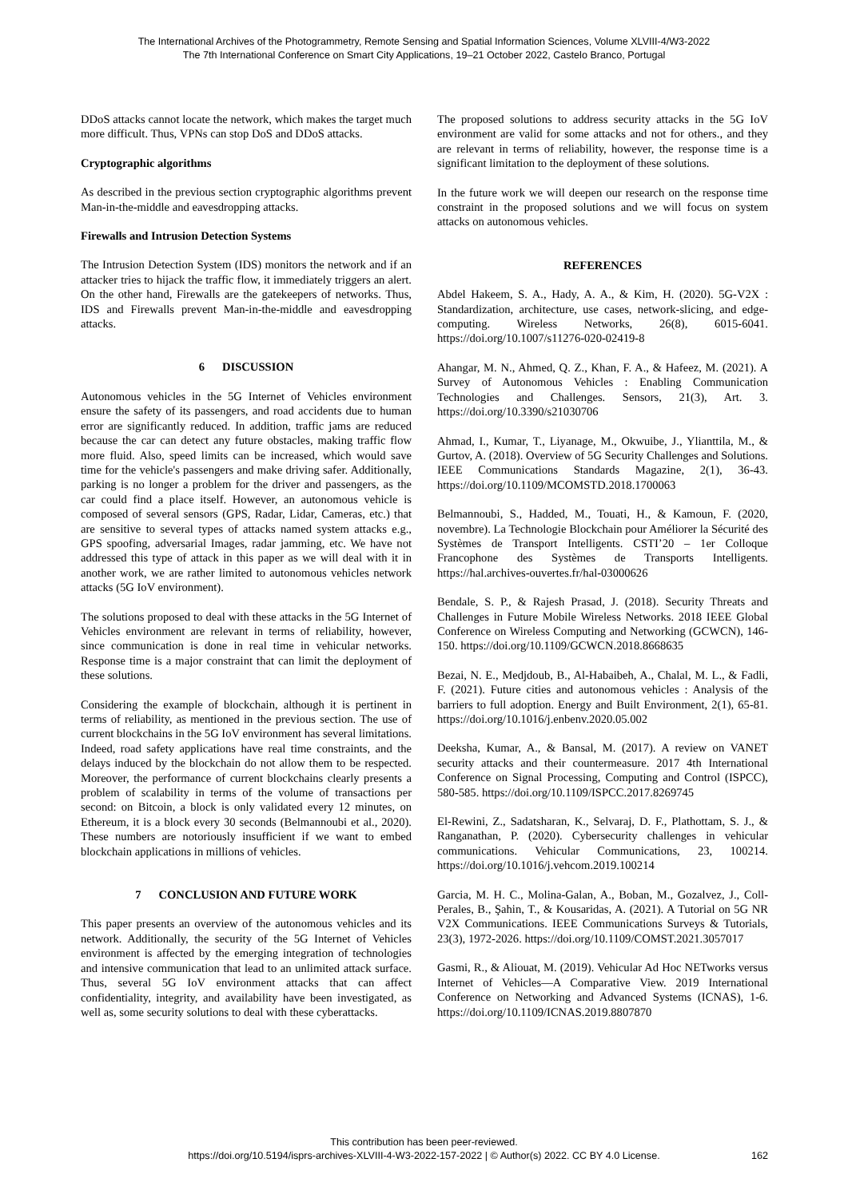The International Archives of the Photogrammetry, Remote Sensing and Spatial Information Sciences, Volume XLVIII-4/W3-2022
The 7th International Conference on Smart City Applications, 19–21 October 2022, Castelo Branco, Portugal
DDoS attacks cannot locate the network, which makes the target much more difficult. Thus, VPNs can stop DoS and DDoS attacks.
Cryptographic algorithms
As described in the previous section cryptographic algorithms prevent Man-in-the-middle and eavesdropping attacks.
Firewalls and Intrusion Detection Systems
The Intrusion Detection System (IDS) monitors the network and if an attacker tries to hijack the traffic flow, it immediately triggers an alert. On the other hand, Firewalls are the gatekeepers of networks. Thus, IDS and Firewalls prevent Man-in-the-middle and eavesdropping attacks.
6 DISCUSSION
Autonomous vehicles in the 5G Internet of Vehicles environment ensure the safety of its passengers, and road accidents due to human error are significantly reduced. In addition, traffic jams are reduced because the car can detect any future obstacles, making traffic flow more fluid. Also, speed limits can be increased, which would save time for the vehicle's passengers and make driving safer. Additionally, parking is no longer a problem for the driver and passengers, as the car could find a place itself. However, an autonomous vehicle is composed of several sensors (GPS, Radar, Lidar, Cameras, etc.) that are sensitive to several types of attacks named system attacks e.g., GPS spoofing, adversarial Images, radar jamming, etc. We have not addressed this type of attack in this paper as we will deal with it in another work, we are rather limited to autonomous vehicles network attacks (5G IoV environment).
The solutions proposed to deal with these attacks in the 5G Internet of Vehicles environment are relevant in terms of reliability, however, since communication is done in real time in vehicular networks. Response time is a major constraint that can limit the deployment of these solutions.
Considering the example of blockchain, although it is pertinent in terms of reliability, as mentioned in the previous section. The use of current blockchains in the 5G IoV environment has several limitations. Indeed, road safety applications have real time constraints, and the delays induced by the blockchain do not allow them to be respected. Moreover, the performance of current blockchains clearly presents a problem of scalability in terms of the volume of transactions per second: on Bitcoin, a block is only validated every 12 minutes, on Ethereum, it is a block every 30 seconds (Belmannoubi et al., 2020). These numbers are notoriously insufficient if we want to embed blockchain applications in millions of vehicles.
7 CONCLUSION AND FUTURE WORK
This paper presents an overview of the autonomous vehicles and its network. Additionally, the security of the 5G Internet of Vehicles environment is affected by the emerging integration of technologies and intensive communication that lead to an unlimited attack surface. Thus, several 5G IoV environment attacks that can affect confidentiality, integrity, and availability have been investigated, as well as, some security solutions to deal with these cyberattacks.
The proposed solutions to address security attacks in the 5G IoV environment are valid for some attacks and not for others., and they are relevant in terms of reliability, however, the response time is a significant limitation to the deployment of these solutions.
In the future work we will deepen our research on the response time constraint in the proposed solutions and we will focus on system attacks on autonomous vehicles.
REFERENCES
Abdel Hakeem, S. A., Hady, A. A., & Kim, H. (2020). 5G-V2X : Standardization, architecture, use cases, network-slicing, and edge-computing. Wireless Networks, 26(8), 6015-6041. https://doi.org/10.1007/s11276-020-02419-8
Ahangar, M. N., Ahmed, Q. Z., Khan, F. A., & Hafeez, M. (2021). A Survey of Autonomous Vehicles : Enabling Communication Technologies and Challenges. Sensors, 21(3), Art. 3. https://doi.org/10.3390/s21030706
Ahmad, I., Kumar, T., Liyanage, M., Okwuibe, J., Ylianttila, M., & Gurtov, A. (2018). Overview of 5G Security Challenges and Solutions. IEEE Communications Standards Magazine, 2(1), 36-43. https://doi.org/10.1109/MCOMSTD.2018.1700063
Belmannoubi, S., Hadded, M., Touati, H., & Kamoun, F. (2020, novembre). La Technologie Blockchain pour Améliorer la Sécurité des Systèmes de Transport Intelligents. CSTI’20 – 1er Colloque Francophone des Systèmes de Transports Intelligents. https://hal.archives-ouvertes.fr/hal-03000626
Bendale, S. P., & Rajesh Prasad, J. (2018). Security Threats and Challenges in Future Mobile Wireless Networks. 2018 IEEE Global Conference on Wireless Computing and Networking (GCWCN), 146-150. https://doi.org/10.1109/GCWCN.2018.8668635
Bezai, N. E., Medjdoub, B., Al-Habaibeh, A., Chalal, M. L., & Fadli, F. (2021). Future cities and autonomous vehicles : Analysis of the barriers to full adoption. Energy and Built Environment, 2(1), 65-81. https://doi.org/10.1016/j.enbenv.2020.05.002
Deeksha, Kumar, A., & Bansal, M. (2017). A review on VANET security attacks and their countermeasure. 2017 4th International Conference on Signal Processing, Computing and Control (ISPCC), 580-585. https://doi.org/10.1109/ISPCC.2017.8269745
El-Rewini, Z., Sadatsharan, K., Selvaraj, D. F., Plathottam, S. J., & Ranganathan, P. (2020). Cybersecurity challenges in vehicular communications. Vehicular Communications, 23, 100214. https://doi.org/10.1016/j.vehcom.2019.100214
Garcia, M. H. C., Molina-Galan, A., Boban, M., Gozalvez, J., Coll-Perales, B., Şahin, T., & Kousaridas, A. (2021). A Tutorial on 5G NR V2X Communications. IEEE Communications Surveys & Tutorials, 23(3), 1972-2026. https://doi.org/10.1109/COMST.2021.3057017
Gasmi, R., & Aliouat, M. (2019). Vehicular Ad Hoc NETworks versus Internet of Vehicles—A Comparative View. 2019 International Conference on Networking and Advanced Systems (ICNAS), 1-6. https://doi.org/10.1109/ICNAS.2019.8807870
This contribution has been peer-reviewed.
https://doi.org/10.5194/isprs-archives-XLVIII-4-W3-2022-157-2022 | © Author(s) 2022. CC BY 4.0 License.
162